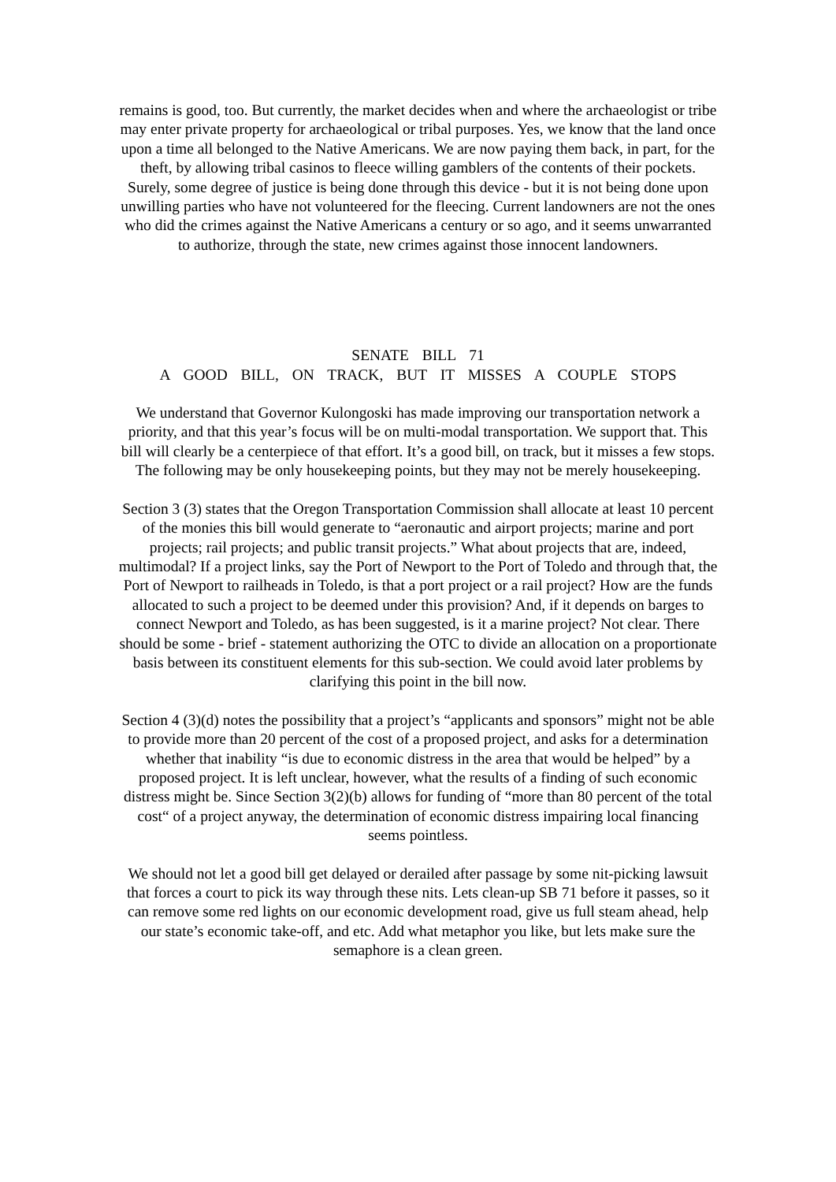remains is good, too. But currently, the market decides when and where the archaeologist or tribe may enter private property for archaeological or tribal purposes. Yes, we know that the land once upon a time all belonged to the Native Americans. We are now paying them back, in part, for the theft, by allowing tribal casinos to fleece willing gamblers of the contents of their pockets. Surely, some degree of justice is being done through this device - but it is not being done upon unwilling parties who have not volunteered for the fleecing. Current landowners are not the ones who did the crimes against the Native Americans a century or so ago, and it seems unwarranted to authorize, through the state, new crimes against those innocent landowners.
SENATE BILL 71
A GOOD BILL, ON TRACK, BUT IT MISSES A COUPLE STOPS
We understand that Governor Kulongoski has made improving our transportation network a priority, and that this year’s focus will be on multi-modal transportation. We support that. This bill will clearly be a centerpiece of that effort. It’s a good bill, on track, but it misses a few stops. The following may be only housekeeping points, but they may not be merely housekeeping.
Section 3 (3) states that the Oregon Transportation Commission shall allocate at least 10 percent of the monies this bill would generate to “aeronautic and airport projects; marine and port projects; rail projects; and public transit projects.” What about projects that are, indeed, multimodal? If a project links, say the Port of Newport to the Port of Toledo and through that, the Port of Newport to railheads in Toledo, is that a port project or a rail project? How are the funds allocated to such a project to be deemed under this provision? And, if it depends on barges to connect Newport and Toledo, as has been suggested, is it a marine project? Not clear. There should be some - brief - statement authorizing the OTC to divide an allocation on a proportionate basis between its constituent elements for this sub-section. We could avoid later problems by clarifying this point in the bill now.
Section 4 (3)(d) notes the possibility that a project’s “applicants and sponsors” might not be able to provide more than 20 percent of the cost of a proposed project, and asks for a determination whether that inability “is due to economic distress in the area that would be helped” by a proposed project. It is left unclear, however, what the results of a finding of such economic distress might be. Since Section 3(2)(b) allows for funding of “more than 80 percent of the total cost“ of a project anyway, the determination of economic distress impairing local financing seems pointless.
We should not let a good bill get delayed or derailed after passage by some nit-picking lawsuit that forces a court to pick its way through these nits. Lets clean-up SB 71 before it passes, so it can remove some red lights on our economic development road, give us full steam ahead, help our state’s economic take-off, and etc. Add what metaphor you like, but lets make sure the semaphore is a clean green.